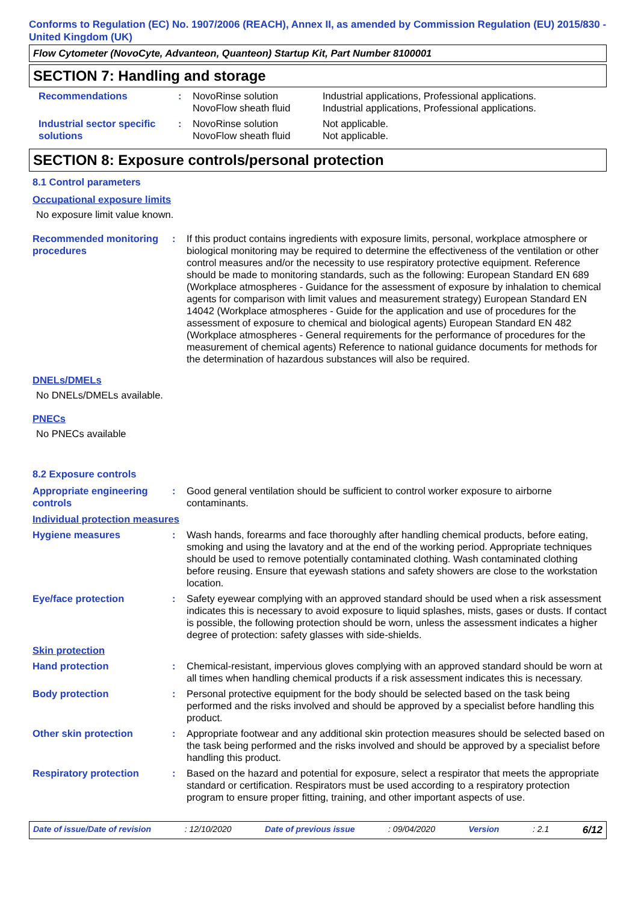Conforms to Regulation (EC) No. 1907/2006 (REACH), Annex II, as amended by Commission Regulation (EU) 2015/830 - United Kingdom (UK)
Flow Cytometer (NovoCyte, Advanteon, Quanteon) Startup Kit, Part Number 8100001
SECTION 7: Handling and storage
| Recommendations | : | NovoRinse solution NovoFlow sheath fluid | Industrial applications, Professional applications. Industrial applications, Professional applications. |
| Industrial sector specific solutions | : | NovoRinse solution NovoFlow sheath fluid | Not applicable. Not applicable. |
SECTION 8: Exposure controls/personal protection
8.1 Control parameters
Occupational exposure limits
No exposure limit value known.
| Recommended monitoring procedures | : | If this product contains ingredients with exposure limits, personal, workplace atmosphere or biological monitoring may be required to determine the effectiveness of the ventilation or other control measures and/or the necessity to use respiratory protective equipment. Reference should be made to monitoring standards, such as the following: European Standard EN 689 (Workplace atmospheres - Guidance for the assessment of exposure by inhalation to chemical agents for comparison with limit values and measurement strategy) European Standard EN 14042 (Workplace atmospheres - Guide for the application and use of procedures for the assessment of exposure to chemical and biological agents) European Standard EN 482 (Workplace atmospheres - General requirements for the performance of procedures for the measurement of chemical agents) Reference to national guidance documents for methods for the determination of hazardous substances will also be required. |
DNELs/DMELs
No DNELs/DMELs available.
PNECs
No PNECs available
8.2 Exposure controls
| Appropriate engineering controls | : | Good general ventilation should be sufficient to control worker exposure to airborne contaminants. |
Individual protection measures
| Hygiene measures | : | Wash hands, forearms and face thoroughly after handling chemical products, before eating, smoking and using the lavatory and at the end of the working period. Appropriate techniques should be used to remove potentially contaminated clothing. Wash contaminated clothing before reusing. Ensure that eyewash stations and safety showers are close to the workstation location. |
| Eye/face protection | : | Safety eyewear complying with an approved standard should be used when a risk assessment indicates this is necessary to avoid exposure to liquid splashes, mists, gases or dusts. If contact is possible, the following protection should be worn, unless the assessment indicates a higher degree of protection: safety glasses with side-shields. |
| Skin protection | | |
| Hand protection | : | Chemical-resistant, impervious gloves complying with an approved standard should be worn at all times when handling chemical products if a risk assessment indicates this is necessary. |
| Body protection | : | Personal protective equipment for the body should be selected based on the task being performed and the risks involved and should be approved by a specialist before handling this product. |
| Other skin protection | : | Appropriate footwear and any additional skin protection measures should be selected based on the task being performed and the risks involved and should be approved by a specialist before handling this product. |
| Respiratory protection | : | Based on the hazard and potential for exposure, select a respirator that meets the appropriate standard or certification. Respirators must be used according to a respiratory protection program to ensure proper fitting, training, and other important aspects of use. |
Date of issue/Date of revision : 12/10/2020 Date of previous issue : 09/04/2020 Version : 2.1 6/12